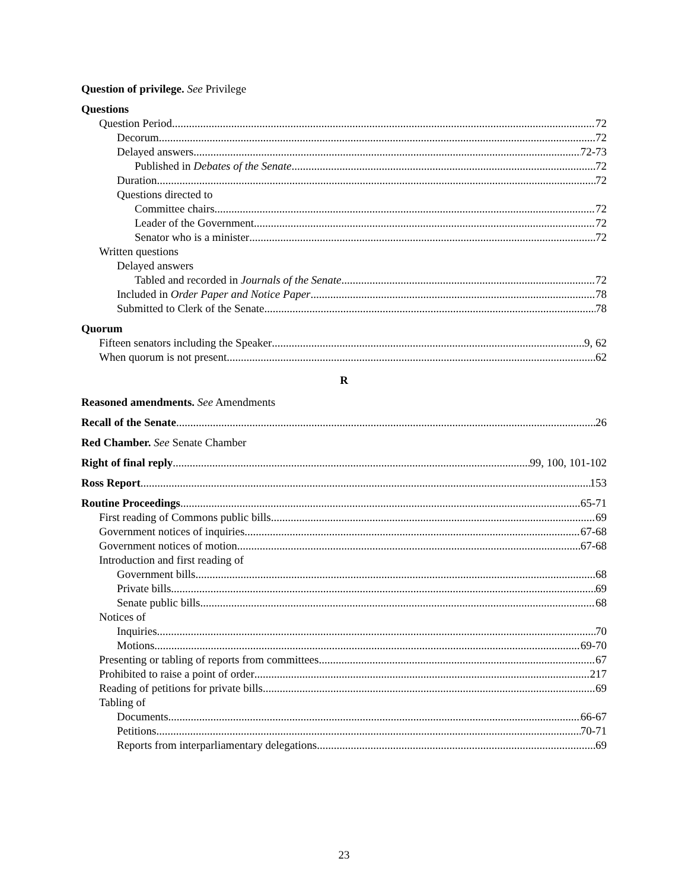Question of privilege. See Privilege
Questions
Question Period 72
Decorum 72
Delayed answers 72-73
Published in Debates of the Senate 72
Duration 72
Questions directed to
Committee chairs 72
Leader of the Government 72
Senator who is a minister 72
Written questions
Delayed answers
Tabled and recorded in Journals of the Senate 72
Included in Order Paper and Notice Paper 78
Submitted to Clerk of the Senate 78
Quorum
Fifteen senators including the Speaker 9, 62
When quorum is not present 62
R
Reasoned amendments. See Amendments
Recall of the Senate 26
Red Chamber. See Senate Chamber
Right of final reply 99, 100, 101-102
Ross Report 153
Routine Proceedings 65-71
First reading of Commons public bills 69
Government notices of inquiries 67-68
Government notices of motion 67-68
Introduction and first reading of
Government bills 68
Private bills 69
Senate public bills 68
Notices of
Inquiries 70
Motions 69-70
Presenting or tabling of reports from committees 67
Prohibited to raise a point of order 217
Reading of petitions for private bills 69
Tabling of
Documents 66-67
Petitions 70-71
Reports from interparliamentary delegations 69
23